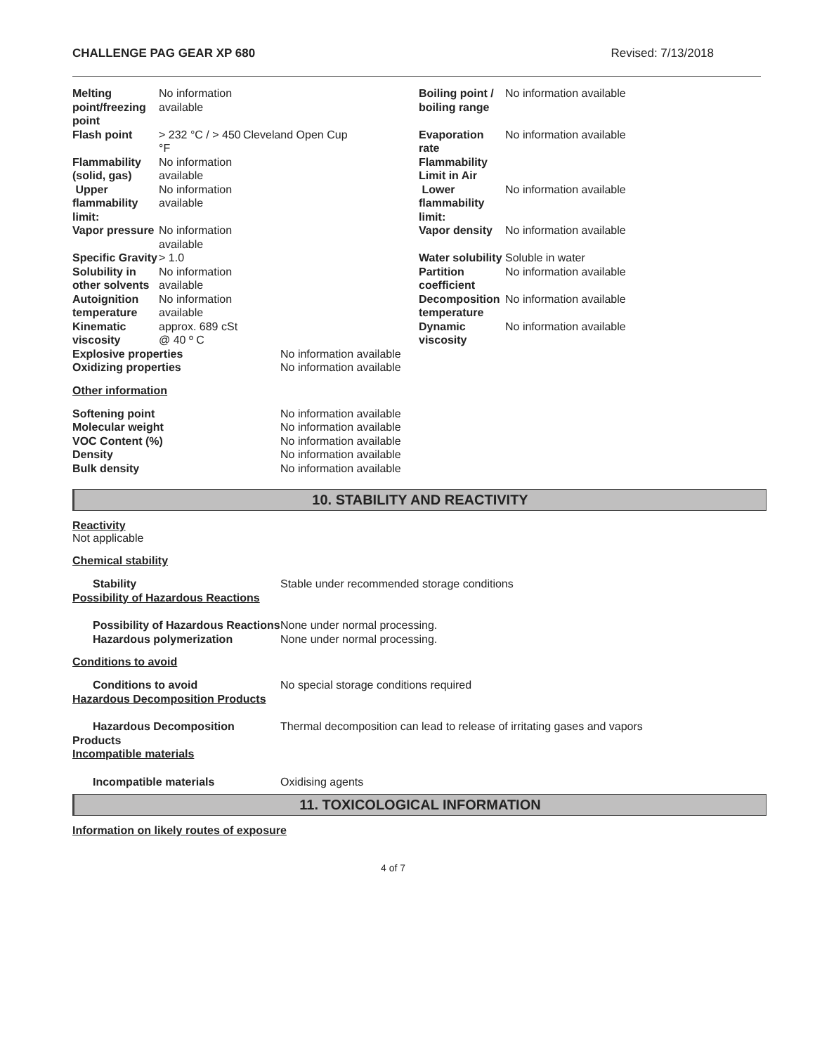CHALLENGE PAG GEAR XP 680 Revised: 7/13/2018
| Melting point/freezing point | No information available | | Boiling point / boiling range | No information available |
| Flash point | > 232 °C / > 450 °F | Cleveland Open Cup | Evaporation rate | No information available |
| Flammability (solid, gas) | No information available | | Flammability Limit in Air | |
| Upper flammability limit: | No information available | | Lower flammability limit: | No information available |
| Vapor pressure | No information available | | Vapor density | No information available |
| Specific Gravity | > 1.0 | | Water solubility | Soluble in water |
| Solubility in other solvents | No information available | | Partition coefficient | No information available |
| Autoignition temperature | No information available | | Decomposition temperature | No information available |
| Kinematic viscosity | approx. 689 cSt @ 40 º C | | Dynamic viscosity | No information available |
| Explosive properties | | No information available | | |
| Oxidizing properties | | No information available | | |
Other information
| Softening point | No information available |
| Molecular weight | No information available |
| VOC Content (%) | No information available |
| Density | No information available |
| Bulk density | No information available |
10. STABILITY AND REACTIVITY
Reactivity
Not applicable
Chemical stability
| Stability Possibility of Hazardous Reactions | Stable under recommended storage conditions |
| Possibility of Hazardous Reactions | None under normal processing. |
| Hazardous polymerization | None under normal processing. |
Conditions to avoid
| Conditions to avoid Hazardous Decomposition Products | No special storage conditions required |
| Hazardous Decomposition Products Incompatible materials | Thermal decomposition can lead to release of irritating gases and vapors |
| Incompatible materials | Oxidising agents |
11. TOXICOLOGICAL INFORMATION
Information on likely routes of exposure
4 of 7